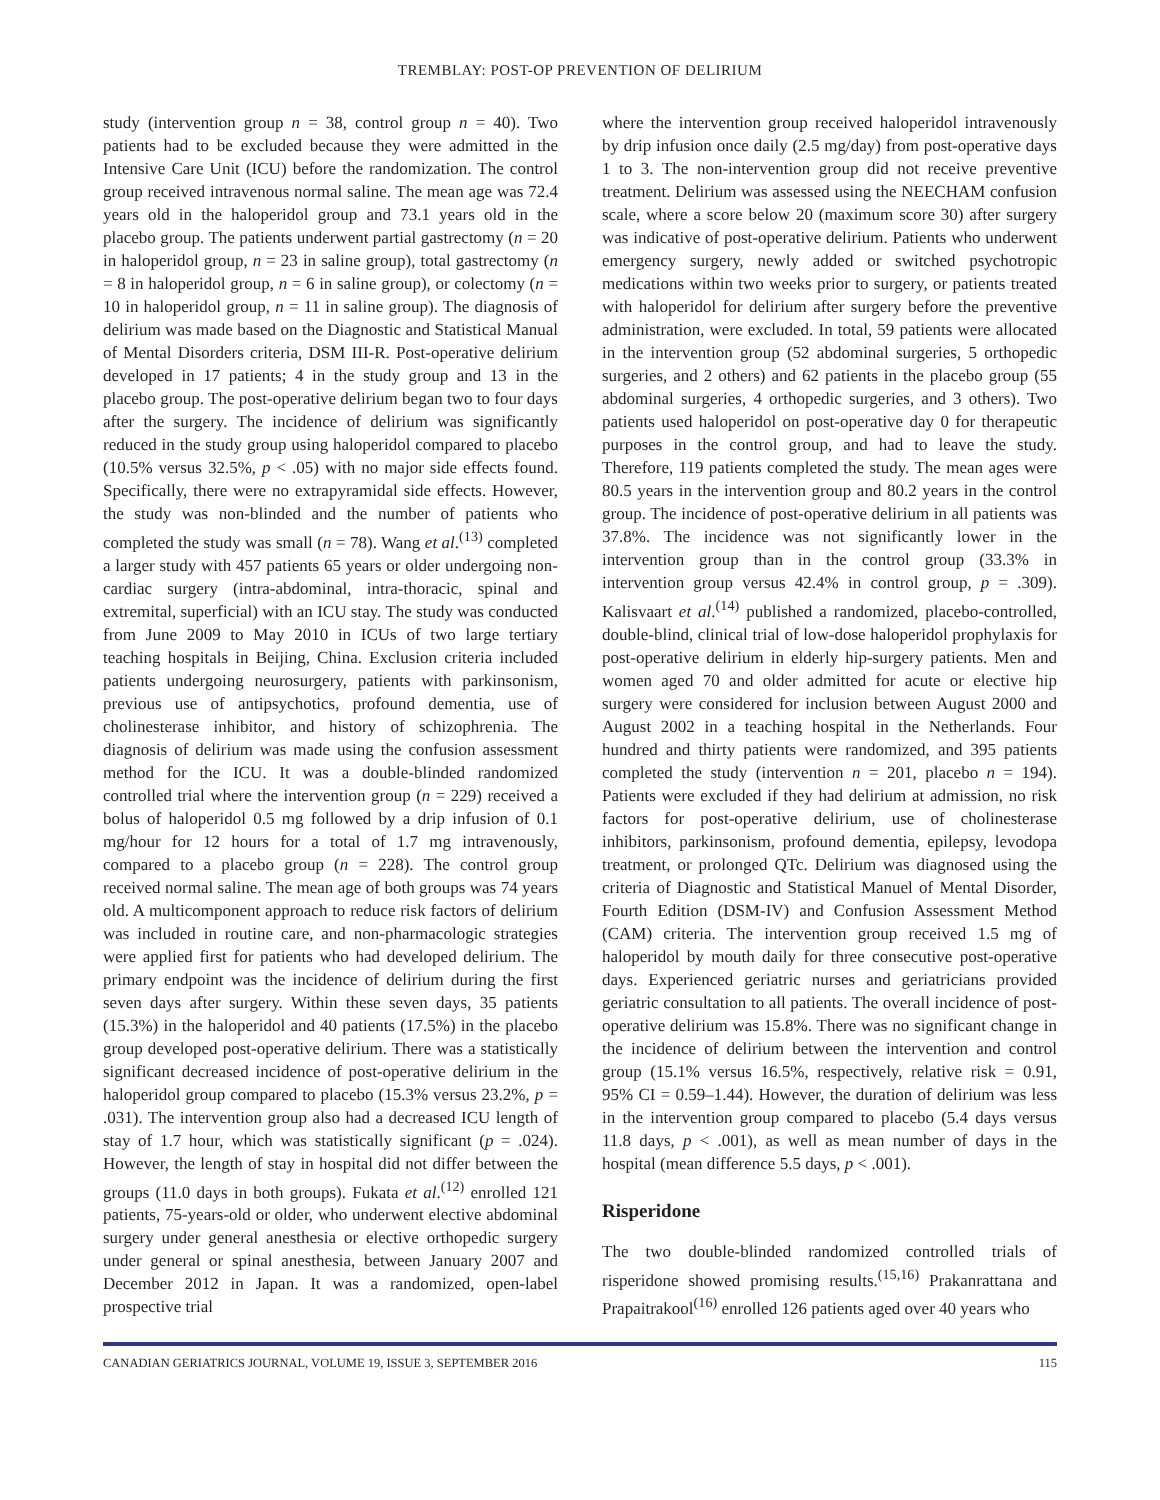TREMBLAY: POST-OP PREVENTION OF DELIRIUM
study (intervention group n = 38, control group n = 40). Two patients had to be excluded because they were admitted in the Intensive Care Unit (ICU) before the randomization. The control group received intravenous normal saline. The mean age was 72.4 years old in the haloperidol group and 73.1 years old in the placebo group. The patients underwent partial gastrectomy (n = 20 in haloperidol group, n = 23 in saline group), total gastrectomy (n = 8 in haloperidol group, n = 6 in saline group), or colectomy (n = 10 in haloperidol group, n = 11 in saline group). The diagnosis of delirium was made based on the Diagnostic and Statistical Manual of Mental Disorders criteria, DSM III-R. Post-operative delirium developed in 17 patients; 4 in the study group and 13 in the placebo group. The post-operative delirium began two to four days after the surgery. The incidence of delirium was significantly reduced in the study group using haloperidol compared to placebo (10.5% versus 32.5%, p < .05) with no major side effects found. Specifically, there were no extrapyramidal side effects. However, the study was non-blinded and the number of patients who completed the study was small (n = 78). Wang et al.<sup>(13)</sup> completed a larger study with 457 patients 65 years or older undergoing non-cardiac surgery (intra-abdominal, intra-thoracic, spinal and extremital, superficial) with an ICU stay. The study was conducted from June 2009 to May 2010 in ICUs of two large tertiary teaching hospitals in Beijing, China. Exclusion criteria included patients undergoing neurosurgery, patients with parkinsonism, previous use of antipsychotics, profound dementia, use of cholinesterase inhibitor, and history of schizophrenia. The diagnosis of delirium was made using the confusion assessment method for the ICU. It was a double-blinded randomized controlled trial where the intervention group (n = 229) received a bolus of haloperidol 0.5 mg followed by a drip infusion of 0.1 mg/hour for 12 hours for a total of 1.7 mg intravenously, compared to a placebo group (n = 228). The control group received normal saline. The mean age of both groups was 74 years old. A multicomponent approach to reduce risk factors of delirium was included in routine care, and non-pharmacologic strategies were applied first for patients who had developed delirium. The primary endpoint was the incidence of delirium during the first seven days after surgery. Within these seven days, 35 patients (15.3%) in the haloperidol and 40 patients (17.5%) in the placebo group developed post-operative delirium. There was a statistically significant decreased incidence of post-operative delirium in the haloperidol group compared to placebo (15.3% versus 23.2%, p = .031). The intervention group also had a decreased ICU length of stay of 1.7 hour, which was statistically significant (p = .024). However, the length of stay in hospital did not differ between the groups (11.0 days in both groups). Fukata et al.<sup>(12)</sup> enrolled 121 patients, 75-years-old or older, who underwent elective abdominal surgery under general anesthesia or elective orthopedic surgery under general or spinal anesthesia, between January 2007 and December 2012 in Japan. It was a randomized, open-label prospective trial
where the intervention group received haloperidol intravenously by drip infusion once daily (2.5 mg/day) from post-operative days 1 to 3. The non-intervention group did not receive preventive treatment. Delirium was assessed using the NEECHAM confusion scale, where a score below 20 (maximum score 30) after surgery was indicative of post-operative delirium. Patients who underwent emergency surgery, newly added or switched psychotropic medications within two weeks prior to surgery, or patients treated with haloperidol for delirium after surgery before the preventive administration, were excluded. In total, 59 patients were allocated in the intervention group (52 abdominal surgeries, 5 orthopedic surgeries, and 2 others) and 62 patients in the placebo group (55 abdominal surgeries, 4 orthopedic surgeries, and 3 others). Two patients used haloperidol on post-operative day 0 for therapeutic purposes in the control group, and had to leave the study. Therefore, 119 patients completed the study. The mean ages were 80.5 years in the intervention group and 80.2 years in the control group. The incidence of post-operative delirium in all patients was 37.8%. The incidence was not significantly lower in the intervention group than in the control group (33.3% in intervention group versus 42.4% in control group, p = .309). Kalisvaart et al.<sup>(14)</sup> published a randomized, placebo-controlled, double-blind, clinical trial of low-dose haloperidol prophylaxis for post-operative delirium in elderly hip-surgery patients. Men and women aged 70 and older admitted for acute or elective hip surgery were considered for inclusion between August 2000 and August 2002 in a teaching hospital in the Netherlands. Four hundred and thirty patients were randomized, and 395 patients completed the study (intervention n = 201, placebo n = 194). Patients were excluded if they had delirium at admission, no risk factors for post-operative delirium, use of cholinesterase inhibitors, parkinsonism, profound dementia, epilepsy, levodopa treatment, or prolonged QTc. Delirium was diagnosed using the criteria of Diagnostic and Statistical Manuel of Mental Disorder, Fourth Edition (DSM-IV) and Confusion Assessment Method (CAM) criteria. The intervention group received 1.5 mg of haloperidol by mouth daily for three consecutive post-operative days. Experienced geriatric nurses and geriatricians provided geriatric consultation to all patients. The overall incidence of post-operative delirium was 15.8%. There was no significant change in the incidence of delirium between the intervention and control group (15.1% versus 16.5%, respectively, relative risk = 0.91, 95% CI = 0.59–1.44). However, the duration of delirium was less in the intervention group compared to placebo (5.4 days versus 11.8 days, p < .001), as well as mean number of days in the hospital (mean difference 5.5 days, p < .001).
Risperidone
The two double-blinded randomized controlled trials of risperidone showed promising results.<sup>(15,16)</sup> Prakanrattana and Prapaitrakool<sup>(16)</sup> enrolled 126 patients aged over 40 years who
CANADIAN GERIATRICS JOURNAL, VOLUME 19, ISSUE 3, SEPTEMBER 2016 115